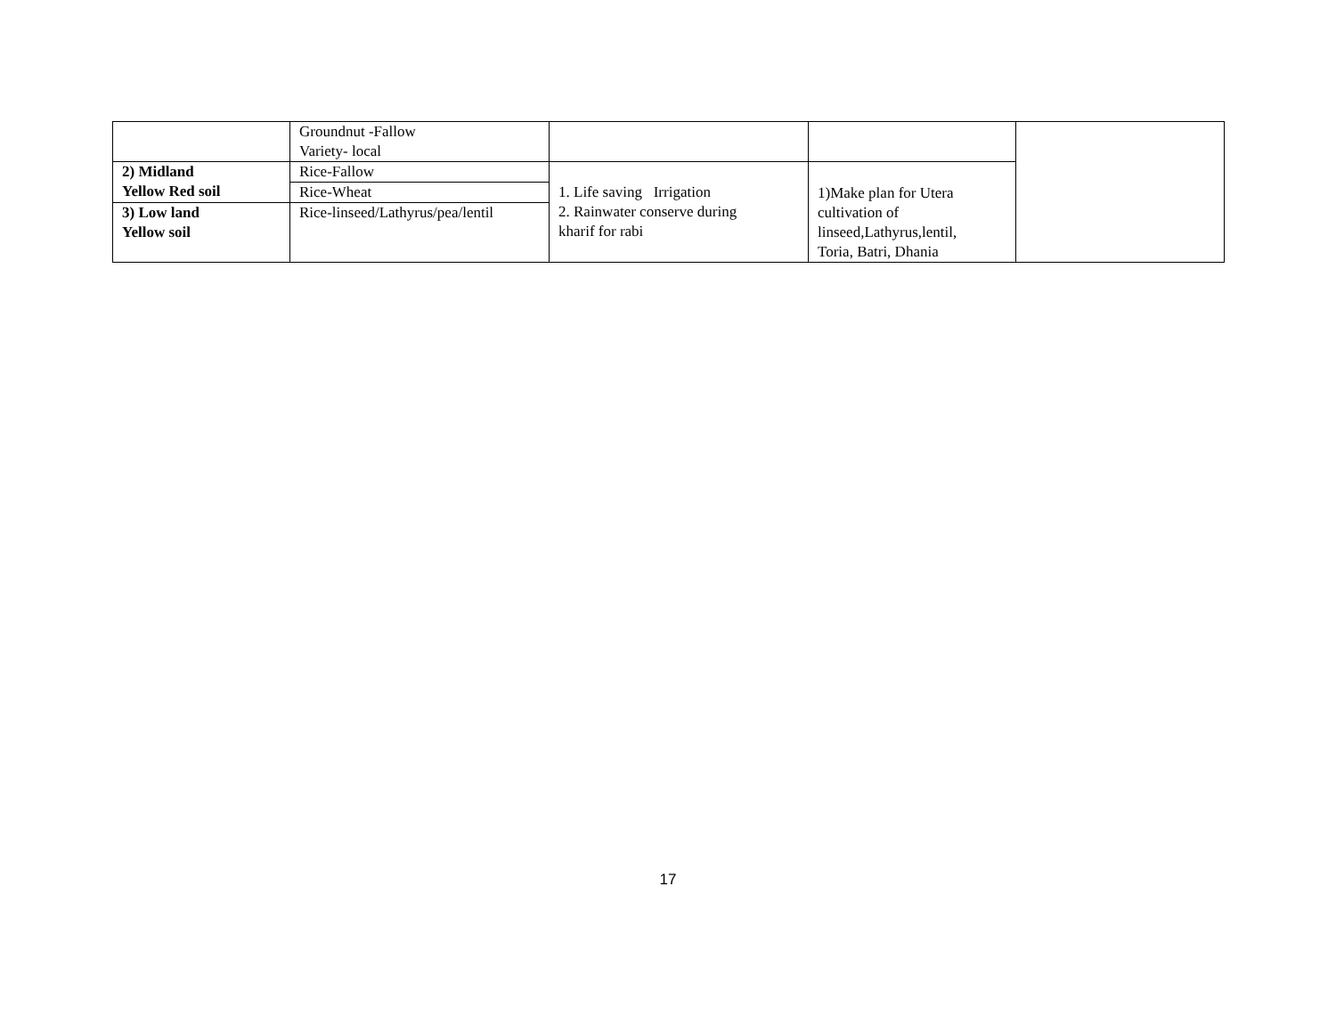| | Groundnut -Fallow Variety- local | | | |
| 2) Midland Yellow Red soil | Rice-Fallow | 1. Life saving Irrigation 2. Rainwater conserve during kharif for rabi | 1)Make plan for Utera cultivation of linseed,Lathyrus,lentil, Toria, Batri, Dhania | |
| | Rice-Wheat | | | |
| 3) Low land Yellow soil | Rice-linseed/Lathyrus/pea/lentil | | | |
17